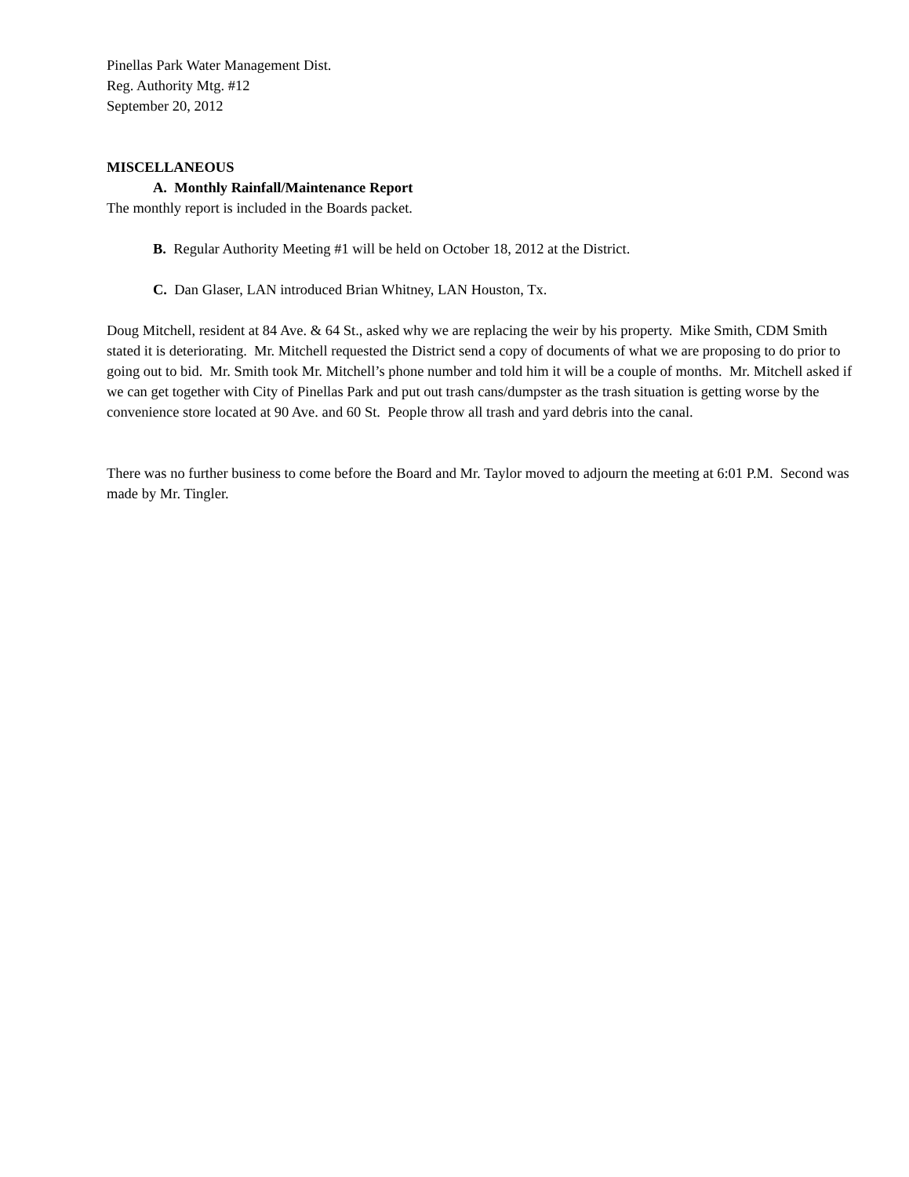Pinellas Park Water Management Dist.
Reg. Authority Mtg. #12
September 20, 2012
MISCELLANEOUS
A. Monthly Rainfall/Maintenance Report
The monthly report is included in the Boards packet.
B. Regular Authority Meeting #1 will be held on October 18, 2012 at the District.
C. Dan Glaser, LAN introduced Brian Whitney, LAN Houston, Tx.
Doug Mitchell, resident at 84 Ave. & 64 St., asked why we are replacing the weir by his property. Mike Smith, CDM Smith stated it is deteriorating. Mr. Mitchell requested the District send a copy of documents of what we are proposing to do prior to going out to bid. Mr. Smith took Mr. Mitchell’s phone number and told him it will be a couple of months. Mr. Mitchell asked if we can get together with City of Pinellas Park and put out trash cans/dumpster as the trash situation is getting worse by the convenience store located at 90 Ave. and 60 St. People throw all trash and yard debris into the canal.
There was no further business to come before the Board and Mr. Taylor moved to adjourn the meeting at 6:01 P.M. Second was made by Mr. Tingler.